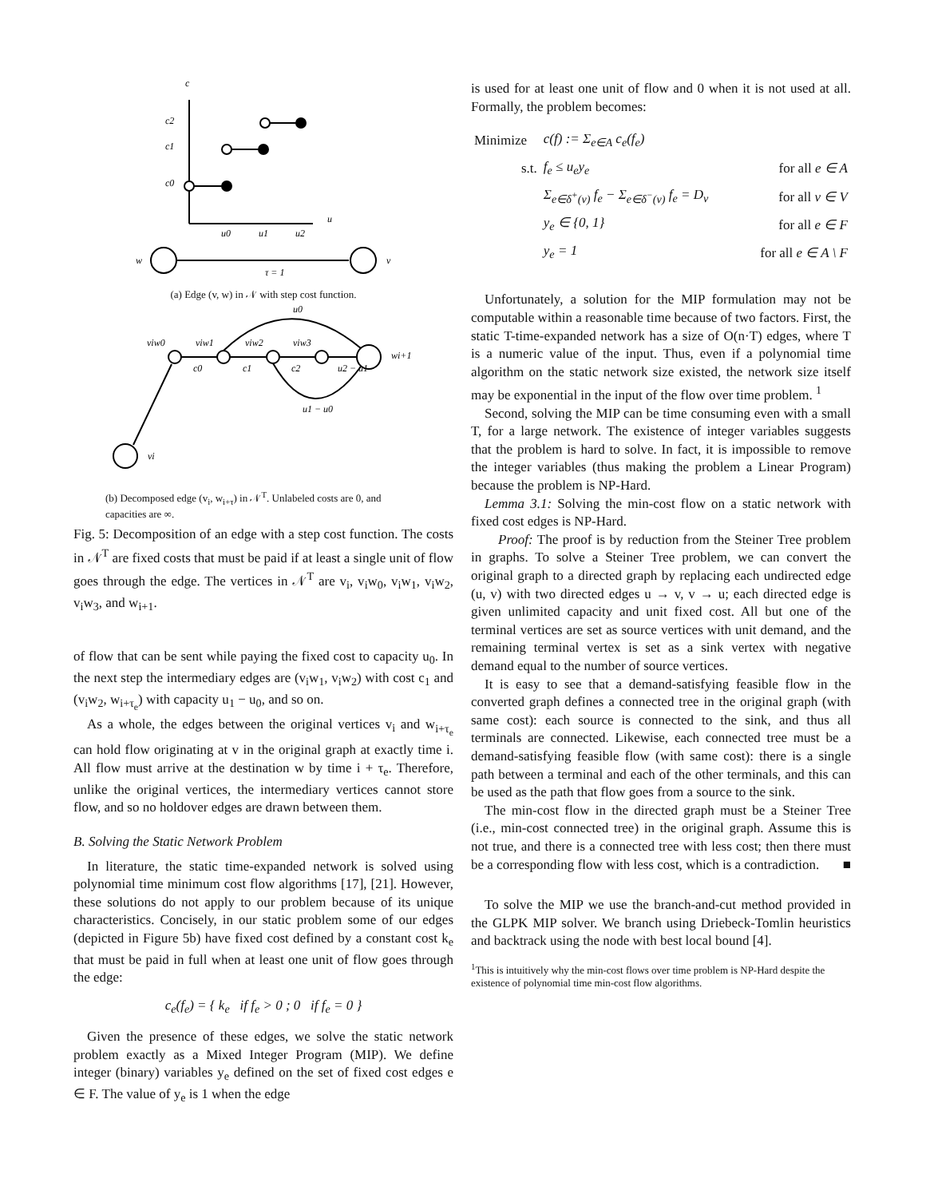c
c2
c1
c0
u
u0
u1
u2
w
v
τ = 1
(a) Edge (v, w) in 𝒩 with step cost function.
u0
viw0
viw1
viw2
viw3
wi+1
c0
c1
c2
u2 − u1
u1 − u0
vi
(b) Decomposed edge (v<sub>i</sub>, w<sub>i+τ</sub>) in 𝒩<sup>T</sup>. Unlabeled costs are 0, and capacities are ∞.
Fig. 5: Decomposition of an edge with a step cost function. The costs in 𝒩<sup>T</sup> are fixed costs that must be paid if at least a single unit of flow goes through the edge. The vertices in 𝒩<sup>T</sup> are v<sub>i</sub>, v<sub>i</sub>w<sub>0</sub>, v<sub>i</sub>w<sub>1</sub>, v<sub>i</sub>w<sub>2</sub>, v<sub>i</sub>w<sub>3</sub>, and w<sub>i+1</sub>.
of flow that can be sent while paying the fixed cost to capacity u<sub>0</sub>. In the next step the intermediary edges are (v<sub>i</sub>w<sub>1</sub>, v<sub>i</sub>w<sub>2</sub>) with cost c<sub>1</sub> and (v<sub>i</sub>w<sub>2</sub>, w<sub>i+τ<sub>e</sub></sub>) with capacity u<sub>1</sub> − u<sub>0</sub>, and so on.
As a whole, the edges between the original vertices v<sub>i</sub> and w<sub>i+τ<sub>e</sub></sub> can hold flow originating at v in the original graph at exactly time i. All flow must arrive at the destination w by time i + τ<sub>e</sub>. Therefore, unlike the original vertices, the intermediary vertices cannot store flow, and so no holdover edges are drawn between them.
B. Solving the Static Network Problem
In literature, the static time-expanded network is solved using polynomial time minimum cost flow algorithms [17], [21]. However, these solutions do not apply to our problem because of its unique characteristics. Concisely, in our static problem some of our edges (depicted in Figure 5b) have fixed cost defined by a constant cost k<sub>e</sub> that must be paid in full when at least one unit of flow goes through the edge:
c<sub>e</sub>(f<sub>e</sub>) = { k<sub>e</sub> if f<sub>e</sub> > 0 ; 0 if f<sub>e</sub> = 0 }
Given the presence of these edges, we solve the static network problem exactly as a Mixed Integer Program (MIP). We define integer (binary) variables y<sub>e</sub> defined on the set of fixed cost edges e ∈ F. The value of y<sub>e</sub> is 1 when the edge
is used for at least one unit of flow and 0 when it is not used at all. Formally, the problem becomes:
| Minimize | c(f) := Σ<sub>e∈A</sub> c<sub>e</sub>(f<sub>e</sub>) | |
| s.t. | f<sub>e</sub> ≤ u<sub>e</sub>y<sub>e</sub> | for all e ∈ A |
| | Σ<sub>e∈δ<sup>+</sup>(v)</sub> f<sub>e</sub> − Σ<sub>e∈δ<sup>−</sup>(v)</sub> f<sub>e</sub> = D<sub>v</sub> | for all v ∈ V |
| | y<sub>e</sub> ∈ {0, 1} | for all e ∈ F |
| | y<sub>e</sub> = 1 | for all e ∈ A \ F |
Unfortunately, a solution for the MIP formulation may not be computable within a reasonable time because of two factors. First, the static T-time-expanded network has a size of O(n·T) edges, where T is a numeric value of the input. Thus, even if a polynomial time algorithm on the static network size existed, the network size itself may be exponential in the input of the flow over time problem. <sup>1</sup>
Second, solving the MIP can be time consuming even with a small T, for a large network. The existence of integer variables suggests that the problem is hard to solve. In fact, it is impossible to remove the integer variables (thus making the problem a Linear Program) because the problem is NP-Hard.
Lemma 3.1: Solving the min-cost flow on a static network with fixed cost edges is NP-Hard.
Proof: The proof is by reduction from the Steiner Tree problem in graphs. To solve a Steiner Tree problem, we can convert the original graph to a directed graph by replacing each undirected edge (u, v) with two directed edges u → v, v → u; each directed edge is given unlimited capacity and unit fixed cost. All but one of the terminal vertices are set as source vertices with unit demand, and the remaining terminal vertex is set as a sink vertex with negative demand equal to the number of source vertices.
It is easy to see that a demand-satisfying feasible flow in the converted graph defines a connected tree in the original graph (with same cost): each source is connected to the sink, and thus all terminals are connected. Likewise, each connected tree must be a demand-satisfying feasible flow (with same cost): there is a single path between a terminal and each of the other terminals, and this can be used as the path that flow goes from a source to the sink.
The min-cost flow in the directed graph must be a Steiner Tree (i.e., min-cost connected tree) in the original graph. Assume this is not true, and there is a connected tree with less cost; then there must be a corresponding flow with less cost, which is a contradiction. ■
To solve the MIP we use the branch-and-cut method provided in the GLPK MIP solver. We branch using Driebeck-Tomlin heuristics and backtrack using the node with best local bound [4].
<sup>1</sup> This is intuitively why the min-cost flows over time problem is NP-Hard despite the existence of polynomial time min-cost flow algorithms.